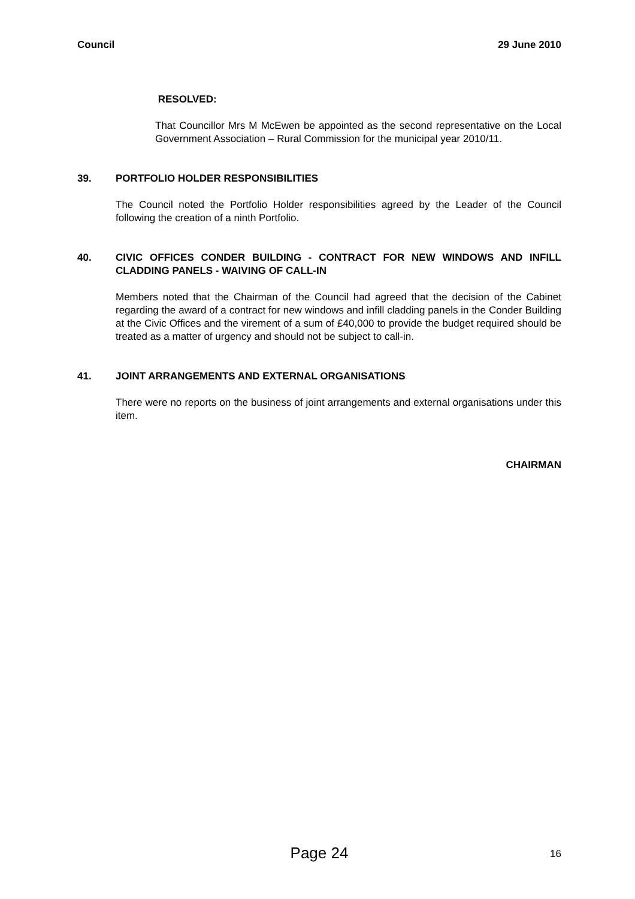Council 29 June 2010
RESOLVED:
That Councillor Mrs M McEwen be appointed as the second representative on the Local Government Association – Rural Commission for the municipal year 2010/11.
39. PORTFOLIO HOLDER RESPONSIBILITIES
The Council noted the Portfolio Holder responsibilities agreed by the Leader of the Council following the creation of a ninth Portfolio.
40. CIVIC OFFICES CONDER BUILDING - CONTRACT FOR NEW WINDOWS AND INFILL CLADDING PANELS - WAIVING OF CALL-IN
Members noted that the Chairman of the Council had agreed that the decision of the Cabinet regarding the award of a contract for new windows and infill cladding panels in the Conder Building at the Civic Offices and the virement of a sum of £40,000 to provide the budget required should be treated as a matter of urgency and should not be subject to call-in.
41. JOINT ARRANGEMENTS AND EXTERNAL ORGANISATIONS
There were no reports on the business of joint arrangements and external organisations under this item.
CHAIRMAN
Page 24
16